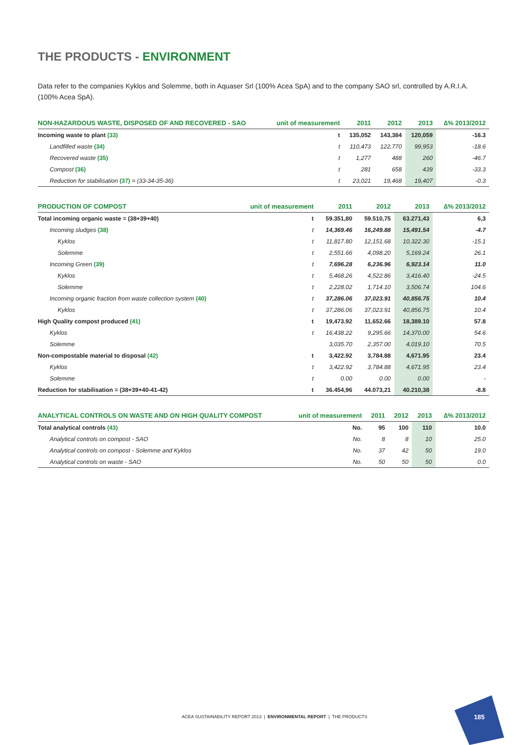THE PRODUCTS - ENVIRONMENT
Data refer to the companies Kyklos and Solemme, both in Aquaser Srl (100% Acea SpA) and to the company SAO srl, controlled by A.R.I.A. (100% Acea SpA).
| NON-HAZARDOUS WASTE, DISPOSED OF AND RECOVERED - SAO | unit of measurement | 2011 | 2012 | 2013 | ∆% 2013/2012 |
| --- | --- | --- | --- | --- | --- |
| Incoming waste to plant (33) | t | 135,052 | 143,384 | 120,059 | -16.3 |
| Landfilled waste (34) | t | 110,473 | 122,770 | 99,953 | -18.6 |
| Recovered waste (35) | t | 1,277 | 488 | 260 | -46.7 |
| Compost (36) | t | 281 | 658 | 439 | -33.3 |
| Reduction for stabilisation (37) = (33-34-35-36) | t | 23,021 | 19,468 | 19,407 | -0.3 |
| PRODUCTION OF COMPOST | unit of measurement | 2011 | 2012 | 2013 | ∆% 2013/2012 |
| --- | --- | --- | --- | --- | --- |
| Total incoming organic waste = (38+39+40) | t | 59.351,80 | 59.510,75 | 63.271,43 | 6,3 |
| Incoming sludges (38) | t | 14,369.46 | 16,249.88 | 15,491.54 | -4.7 |
| Kyklos | t | 11,817.80 | 12,151.68 | 10,322.30 | -15.1 |
| Solemme | t | 2,551.66 | 4,098.20 | 5,169.24 | 26.1 |
| Incoming Green (39) | t | 7,696.28 | 6,236.96 | 6,923.14 | 11.0 |
| Kyklos | t | 5,468.26 | 4,522.86 | 3,416.40 | -24.5 |
| Solemme | t | 2,228.02 | 1,714.10 | 3,506.74 | 104.6 |
| Incoming organic fraction from waste collection system (40) | t | 37,286.06 | 37,023.91 | 40,856.75 | 10.4 |
| Kyklos | t | 37,286.06 | 37,023.91 | 40,856.75 | 10.4 |
| High Quality compost produced (41) | t | 19,473.92 | 11,652.66 | 18,389.10 | 57.8 |
| Kyklos | t | 16,438.22 | 9,295.66 | 14,370.00 | 54.6 |
| Solemme | | 3,035.70 | 2,357.00 | 4,019.10 | 70.5 |
| Non-compostable material to disposal (42) | t | 3,422.92 | 3,784.88 | 4,671.95 | 23.4 |
| Kyklos | t | 3,422.92 | 3,784.88 | 4,671.95 | 23.4 |
| Solemme | t | 0.00 | 0.00 | 0.00 | - |
| Reduction for stabilisation = (38+39+40-41-42) | t | 36.454,96 | 44.073,21 | 40.210,38 | -8.8 |
| ANALYTICAL CONTROLS ON WASTE AND ON HIGH QUALITY COMPOST | unit of measurement | 2011 | 2012 | 2013 | ∆% 2013/2012 |
| --- | --- | --- | --- | --- | --- |
| Total analytical controls (43) | No. | 95 | 100 | 110 | 10.0 |
| Analytical controls on compost - SAO | No. | 8 | 8 | 10 | 25.0 |
| Analytical controls on compost - Solemme and Kyklos | No. | 37 | 42 | 50 | 19.0 |
| Analytical controls on waste - SAO | No. | 50 | 50 | 50 | 0.0 |
ACEA SUSTAINABILITY REPORT 2013 | ENVIRONMENTAL REPORT | THE PRODUCTS
185